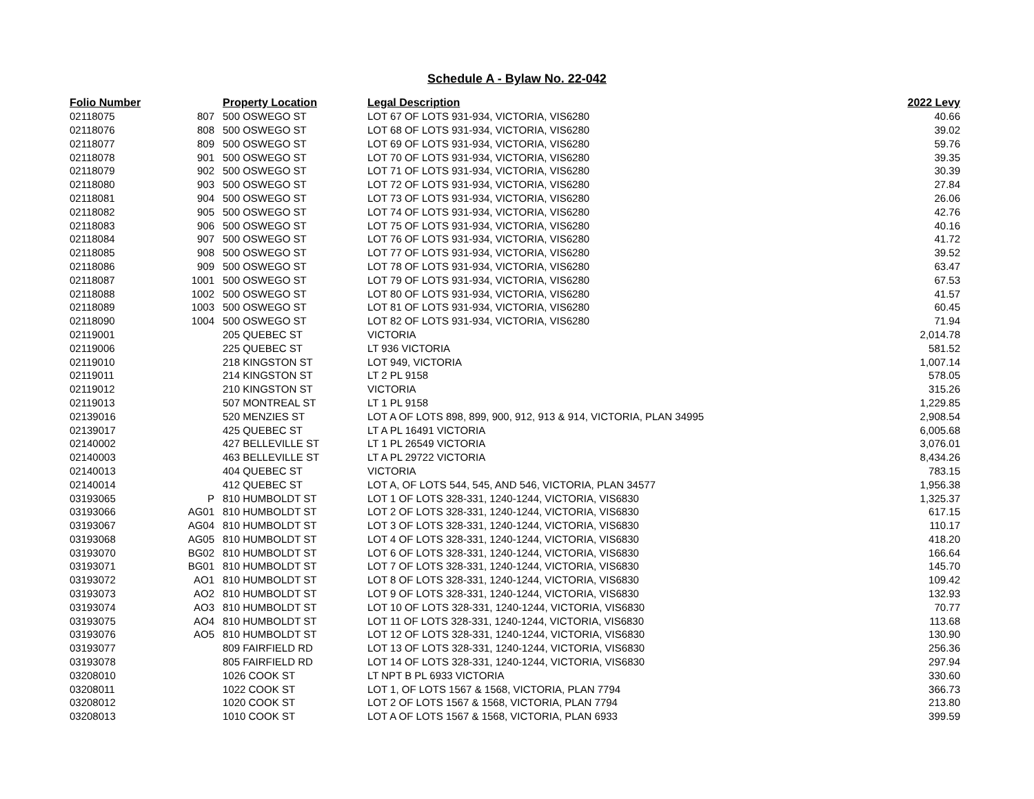Schedule A - Bylaw No. 22-042
| Folio Number | | Property Location | Legal Description | 2022 Levy |
| --- | --- | --- | --- | --- |
| 02118075 | 807 | 500 OSWEGO ST | LOT 67 OF LOTS 931-934, VICTORIA, VIS6280 | 40.66 |
| 02118076 | 808 | 500 OSWEGO ST | LOT 68 OF LOTS 931-934, VICTORIA, VIS6280 | 39.02 |
| 02118077 | 809 | 500 OSWEGO ST | LOT 69 OF LOTS 931-934, VICTORIA, VIS6280 | 59.76 |
| 02118078 | 901 | 500 OSWEGO ST | LOT 70 OF LOTS 931-934, VICTORIA, VIS6280 | 39.35 |
| 02118079 | 902 | 500 OSWEGO ST | LOT 71 OF LOTS 931-934, VICTORIA, VIS6280 | 30.39 |
| 02118080 | 903 | 500 OSWEGO ST | LOT 72 OF LOTS 931-934, VICTORIA, VIS6280 | 27.84 |
| 02118081 | 904 | 500 OSWEGO ST | LOT 73 OF LOTS 931-934, VICTORIA, VIS6280 | 26.06 |
| 02118082 | 905 | 500 OSWEGO ST | LOT 74 OF LOTS 931-934, VICTORIA, VIS6280 | 42.76 |
| 02118083 | 906 | 500 OSWEGO ST | LOT 75 OF LOTS 931-934, VICTORIA, VIS6280 | 40.16 |
| 02118084 | 907 | 500 OSWEGO ST | LOT 76 OF LOTS 931-934, VICTORIA, VIS6280 | 41.72 |
| 02118085 | 908 | 500 OSWEGO ST | LOT 77 OF LOTS 931-934, VICTORIA, VIS6280 | 39.52 |
| 02118086 | 909 | 500 OSWEGO ST | LOT 78 OF LOTS 931-934, VICTORIA, VIS6280 | 63.47 |
| 02118087 | 1001 | 500 OSWEGO ST | LOT 79 OF LOTS 931-934, VICTORIA, VIS6280 | 67.53 |
| 02118088 | 1002 | 500 OSWEGO ST | LOT 80 OF LOTS 931-934, VICTORIA, VIS6280 | 41.57 |
| 02118089 | 1003 | 500 OSWEGO ST | LOT 81 OF LOTS 931-934, VICTORIA, VIS6280 | 60.45 |
| 02118090 | 1004 | 500 OSWEGO ST | LOT 82 OF LOTS 931-934, VICTORIA, VIS6280 | 71.94 |
| 02119001 | | 205 QUEBEC ST | VICTORIA | 2,014.78 |
| 02119006 | | 225 QUEBEC ST | LT 936 VICTORIA | 581.52 |
| 02119010 | | 218 KINGSTON ST | LOT 949, VICTORIA | 1,007.14 |
| 02119011 | | 214 KINGSTON ST | LT 2 PL 9158 | 578.05 |
| 02119012 | | 210 KINGSTON ST | VICTORIA | 315.26 |
| 02119013 | | 507 MONTREAL ST | LT 1 PL 9158 | 1,229.85 |
| 02139016 | | 520 MENZIES ST | LOT A OF LOTS 898, 899, 900, 912, 913 & 914, VICTORIA, PLAN 34995 | 2,908.54 |
| 02139017 | | 425 QUEBEC ST | LT A PL 16491 VICTORIA | 6,005.68 |
| 02140002 | | 427 BELLEVILLE ST | LT 1 PL 26549 VICTORIA | 3,076.01 |
| 02140003 | | 463 BELLEVILLE ST | LT A PL 29722 VICTORIA | 8,434.26 |
| 02140013 | | 404 QUEBEC ST | VICTORIA | 783.15 |
| 02140014 | | 412 QUEBEC ST | LOT A, OF LOTS 544, 545, AND 546, VICTORIA, PLAN 34577 | 1,956.38 |
| 03193065 | P | 810 HUMBOLDT ST | LOT 1 OF LOTS 328-331, 1240-1244, VICTORIA, VIS6830 | 1,325.37 |
| 03193066 | AG01 | 810 HUMBOLDT ST | LOT 2 OF LOTS 328-331, 1240-1244, VICTORIA, VIS6830 | 617.15 |
| 03193067 | AG04 | 810 HUMBOLDT ST | LOT 3 OF LOTS 328-331, 1240-1244, VICTORIA, VIS6830 | 110.17 |
| 03193068 | AG05 | 810 HUMBOLDT ST | LOT 4 OF LOTS 328-331, 1240-1244, VICTORIA, VIS6830 | 418.20 |
| 03193070 | BG02 | 810 HUMBOLDT ST | LOT 6 OF LOTS 328-331, 1240-1244, VICTORIA, VIS6830 | 166.64 |
| 03193071 | BG01 | 810 HUMBOLDT ST | LOT 7 OF LOTS 328-331, 1240-1244, VICTORIA, VIS6830 | 145.70 |
| 03193072 | AO1 | 810 HUMBOLDT ST | LOT 8 OF LOTS 328-331, 1240-1244, VICTORIA, VIS6830 | 109.42 |
| 03193073 | AO2 | 810 HUMBOLDT ST | LOT 9 OF LOTS 328-331, 1240-1244, VICTORIA, VIS6830 | 132.93 |
| 03193074 | AO3 | 810 HUMBOLDT ST | LOT 10 OF LOTS 328-331, 1240-1244, VICTORIA, VIS6830 | 70.77 |
| 03193075 | AO4 | 810 HUMBOLDT ST | LOT 11 OF LOTS 328-331, 1240-1244, VICTORIA, VIS6830 | 113.68 |
| 03193076 | AO5 | 810 HUMBOLDT ST | LOT 12 OF LOTS 328-331, 1240-1244, VICTORIA, VIS6830 | 130.90 |
| 03193077 | | 809 FAIRFIELD RD | LOT 13 OF LOTS 328-331, 1240-1244, VICTORIA, VIS6830 | 256.36 |
| 03193078 | | 805 FAIRFIELD RD | LOT 14 OF LOTS 328-331, 1240-1244, VICTORIA, VIS6830 | 297.94 |
| 03208010 | | 1026 COOK ST | LT NPT B PL 6933 VICTORIA | 330.60 |
| 03208011 | | 1022 COOK ST | LOT 1, OF LOTS 1567 & 1568, VICTORIA, PLAN 7794 | 366.73 |
| 03208012 | | 1020 COOK ST | LOT 2 OF LOTS 1567 & 1568, VICTORIA, PLAN 7794 | 213.80 |
| 03208013 | | 1010 COOK ST | LOT A OF LOTS 1567 & 1568, VICTORIA, PLAN 6933 | 399.59 |